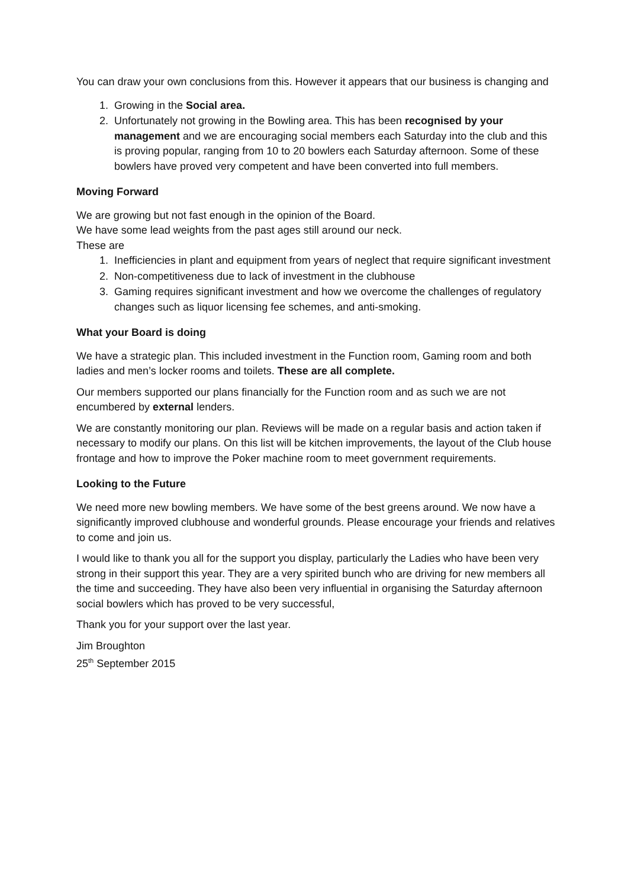You can draw your own conclusions from this. However it appears that our business is changing and
1. Growing in the Social area.
2. Unfortunately not growing in the Bowling area. This has been recognised by your management and we are encouraging social members each Saturday into the club and this is proving popular, ranging from 10 to 20 bowlers each Saturday afternoon. Some of these bowlers have proved very competent and have been converted into full members.
Moving Forward
We are growing but not fast enough in the opinion of the Board.
We have some lead weights from the past ages still around our neck.
These are
1. Inefficiencies in plant and equipment from years of neglect that require significant investment
2. Non-competitiveness due to lack of investment in the clubhouse
3. Gaming requires significant investment and how we overcome the challenges of regulatory changes such as liquor licensing fee schemes, and anti-smoking.
What your Board is doing
We have a strategic plan. This included investment in the Function room, Gaming room and both ladies and men’s locker rooms and toilets. These are all complete.
Our members supported our plans financially for the Function room and as such we are not encumbered by external lenders.
We are constantly monitoring our plan. Reviews will be made on a regular basis and action taken if necessary to modify our plans. On this list will be kitchen improvements, the layout of the Club house frontage and how to improve the Poker machine room to meet government requirements.
Looking to the Future
We need more new bowling members. We have some of the best greens around. We now have a significantly improved clubhouse and wonderful grounds. Please encourage your friends and relatives to come and join us.
I would like to thank you all for the support you display, particularly the Ladies who have been very strong in their support this year. They are a very spirited bunch who are driving for new members all the time and succeeding. They have also been very influential in organising the Saturday afternoon social bowlers which has proved to be very successful,
Thank you for your support over the last year.
Jim Broughton
25<sup>th</sup> September 2015